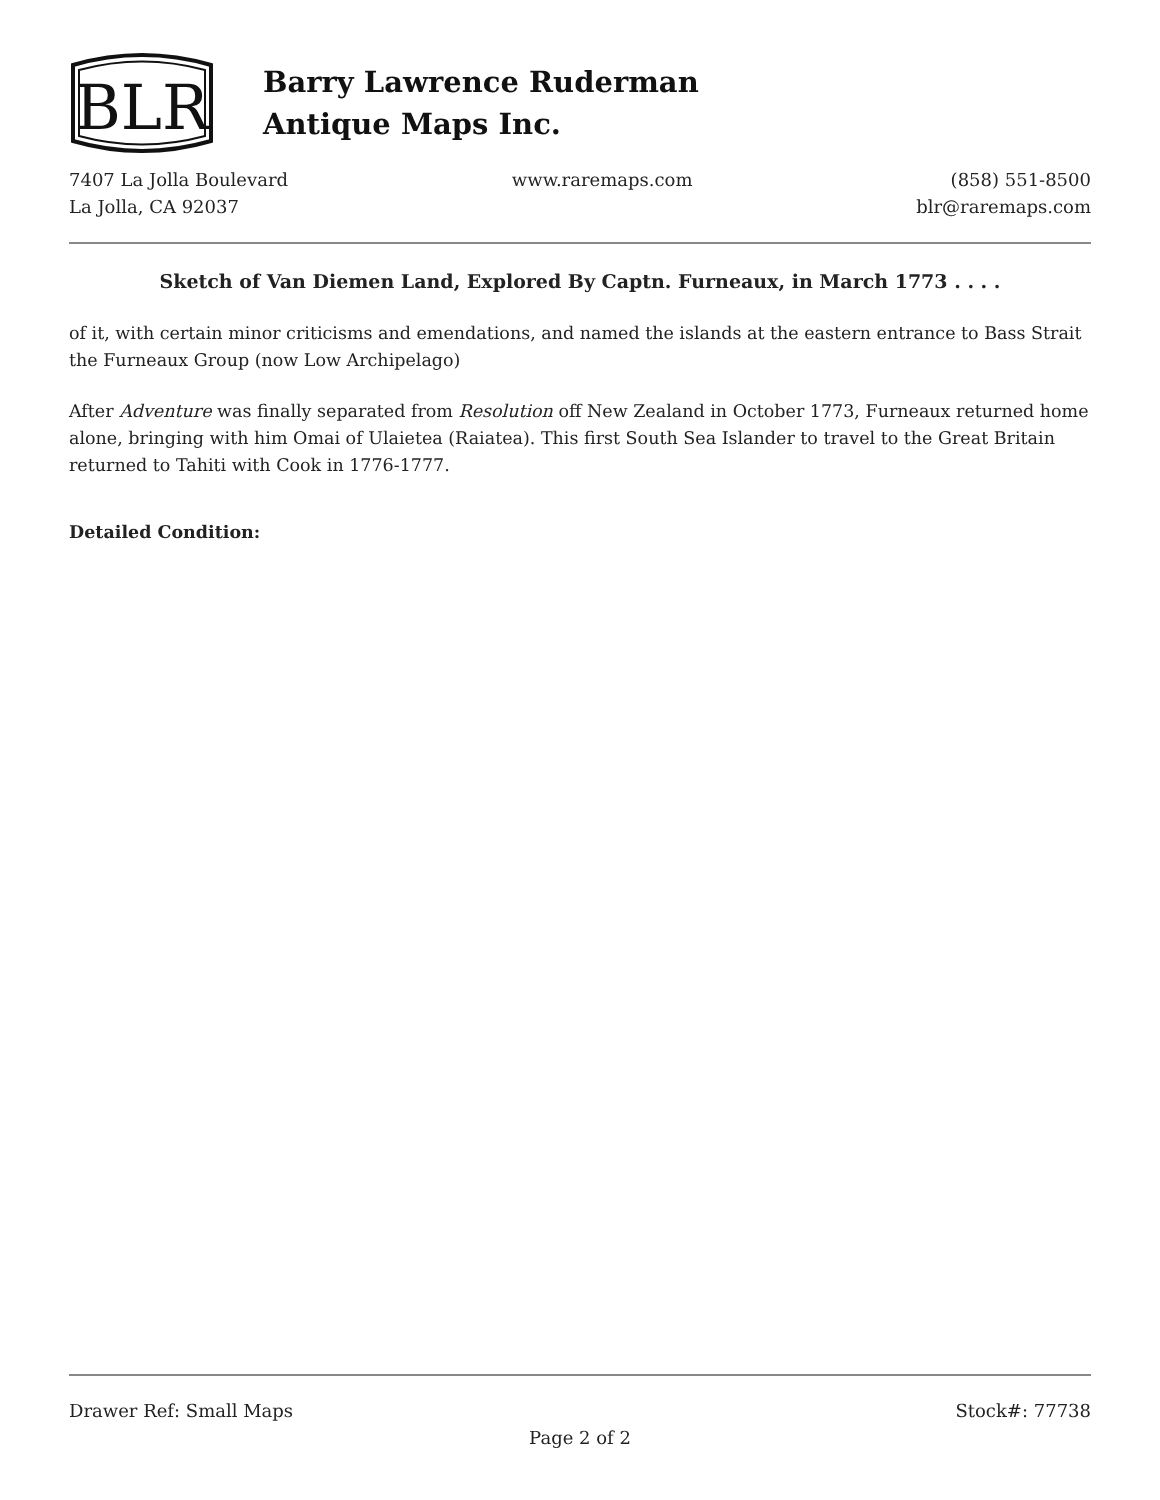BLR
Barry Lawrence Ruderman
Antique Maps Inc.
7407 La Jolla Boulevard
La Jolla, CA 92037
www.raremaps.com (858) 551-8500
blr@raremaps.com
Sketch of Van Diemen Land, Explored By Captn. Furneaux, in March 1773 . . . .
of it, with certain minor criticisms and emendations, and named the islands at the eastern entrance to Bass Strait the Furneaux Group (now Low Archipelago)
After Adventure was finally separated from Resolution off New Zealand in October 1773, Furneaux returned home alone, bringing with him Omai of Ulaietea (Raiatea). This first South Sea Islander to travel to the Great Britain returned to Tahiti with Cook in 1776-1777.
Detailed Condition:
Drawer Ref: Small Maps Stock#: 77738
Page 2 of 2